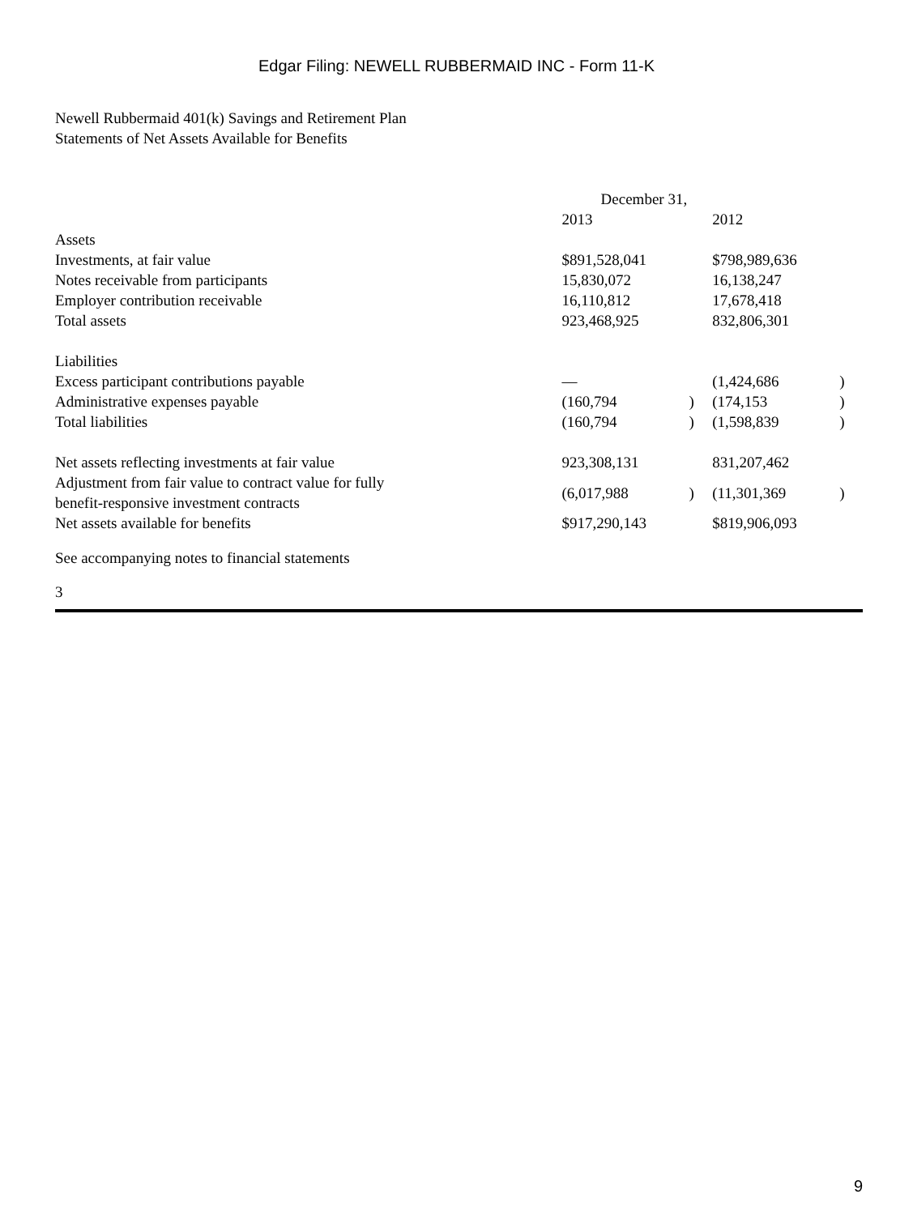Edgar Filing: NEWELL RUBBERMAID INC - Form 11-K
Newell Rubbermaid 401(k) Savings and Retirement Plan
Statements of Net Assets Available for Benefits
| | December 31, | | | |
| | 2013 | | 2012 | |
| Assets | | | | |
| Investments, at fair value | $891,528,041 | | $798,989,636 | |
| Notes receivable from participants | 15,830,072 | | 16,138,247 | |
| Employer contribution receivable | 16,110,812 | | 17,678,418 | |
| Total assets | 923,468,925 | | 832,806,301 | |
| Liabilities | | | | |
| Excess participant contributions payable | — | | (1,424,686 | ) |
| Administrative expenses payable | (160,794 | ) | (174,153 | ) |
| Total liabilities | (160,794 | ) | (1,598,839 | ) |
| Net assets reflecting investments at fair value | 923,308,131 | | 831,207,462 | |
| Adjustment from fair value to contract value for fully benefit-responsive investment contracts | (6,017,988 | ) | (11,301,369 | ) |
| Net assets available for benefits | $917,290,143 | | $819,906,093 | |
See accompanying notes to financial statements
3
9